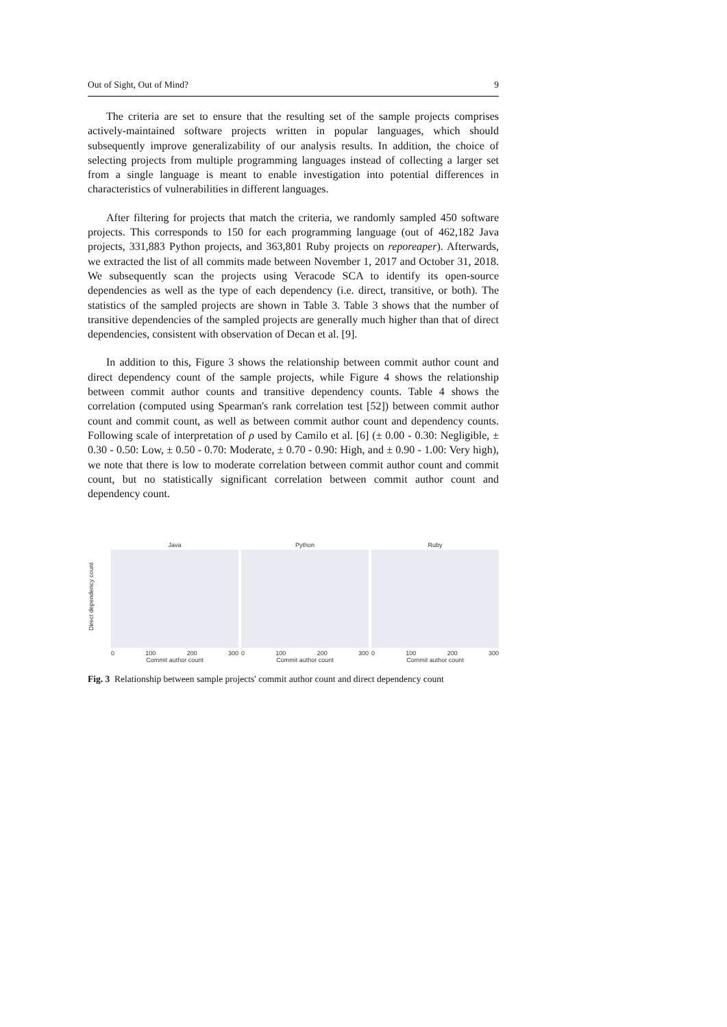Out of Sight, Out of Mind? 9
The criteria are set to ensure that the resulting set of the sample projects comprises actively-maintained software projects written in popular languages, which should subsequently improve generalizability of our analysis results. In addition, the choice of selecting projects from multiple programming languages instead of collecting a larger set from a single language is meant to enable investigation into potential differences in characteristics of vulnerabilities in different languages.
After filtering for projects that match the criteria, we randomly sampled 450 software projects. This corresponds to 150 for each programming language (out of 462,182 Java projects, 331,883 Python projects, and 363,801 Ruby projects on reporeaper). Afterwards, we extracted the list of all commits made between November 1, 2017 and October 31, 2018. We subsequently scan the projects using Veracode SCA to identify its open-source dependencies as well as the type of each dependency (i.e. direct, transitive, or both). The statistics of the sampled projects are shown in Table 3. Table 3 shows that the number of transitive dependencies of the sampled projects are generally much higher than that of direct dependencies, consistent with observation of Decan et al. [9].
In addition to this, Figure 3 shows the relationship between commit author count and direct dependency count of the sample projects, while Figure 4 shows the relationship between commit author counts and transitive dependency counts. Table 4 shows the correlation (computed using Spearman's rank correlation test [52]) between commit author count and commit count, as well as between commit author count and dependency counts. Following scale of interpretation of ρ used by Camilo et al. [6] (± 0.00 - 0.30: Negligible, ± 0.30 - 0.50: Low, ± 0.50 - 0.70: Moderate, ± 0.70 - 0.90: High, and ± 0.90 - 1.00: Very high), we note that there is low to moderate correlation between commit author count and commit count, but no statistically significant correlation between commit author count and dependency count.
Direct dependency count
Java
0 100 200 300
Commit author count
Python
0 100 200 300
Commit author count
Ruby
0 100 200 300
Commit author count
Fig. 3 Relationship between sample projects' commit author count and direct dependency count